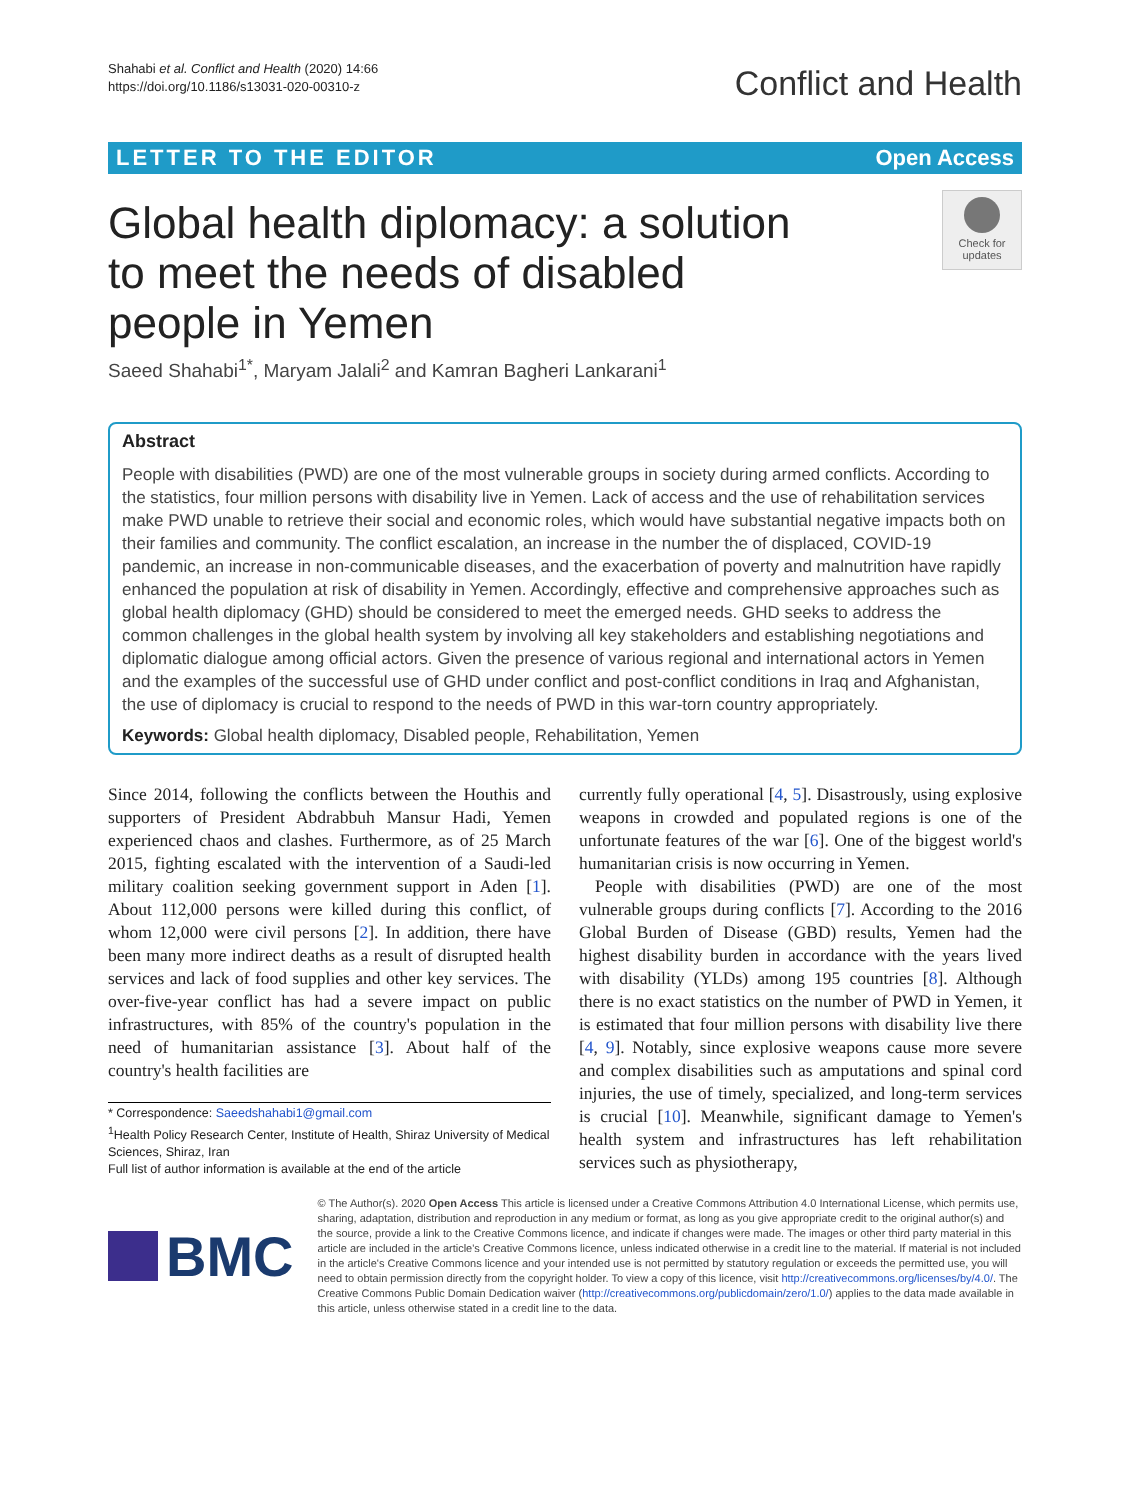Shahabi et al. Conflict and Health (2020) 14:66
https://doi.org/10.1186/s13031-020-00310-z
Conflict and Health
LETTER TO THE EDITOR Open Access
Global health diplomacy: a solution to meet the needs of disabled people in Yemen
Check for updates
Saeed Shahabi<sup>1*</sup>, Maryam Jalali<sup>2</sup> and Kamran Bagheri Lankarani<sup>1</sup>
Abstract
People with disabilities (PWD) are one of the most vulnerable groups in society during armed conflicts. According to the statistics, four million persons with disability live in Yemen. Lack of access and the use of rehabilitation services make PWD unable to retrieve their social and economic roles, which would have substantial negative impacts both on their families and community. The conflict escalation, an increase in the number the of displaced, COVID-19 pandemic, an increase in non-communicable diseases, and the exacerbation of poverty and malnutrition have rapidly enhanced the population at risk of disability in Yemen. Accordingly, effective and comprehensive approaches such as global health diplomacy (GHD) should be considered to meet the emerged needs. GHD seeks to address the common challenges in the global health system by involving all key stakeholders and establishing negotiations and diplomatic dialogue among official actors. Given the presence of various regional and international actors in Yemen and the examples of the successful use of GHD under conflict and post-conflict conditions in Iraq and Afghanistan, the use of diplomacy is crucial to respond to the needs of PWD in this war-torn country appropriately.
Keywords: Global health diplomacy, Disabled people, Rehabilitation, Yemen
Since 2014, following the conflicts between the Houthis and supporters of President Abdrabbuh Mansur Hadi, Yemen experienced chaos and clashes. Furthermore, as of 25 March 2015, fighting escalated with the intervention of a Saudi-led military coalition seeking government support in Aden [1]. About 112,000 persons were killed during this conflict, of whom 12,000 were civil persons [2]. In addition, there have been many more indirect deaths as a result of disrupted health services and lack of food supplies and other key services. The over-five-year conflict has had a severe impact on public infrastructures, with 85% of the country's population in the need of humanitarian assistance [3]. About half of the country's health facilities are
* Correspondence: Saeedshahabi1@gmail.com
<sup>1</sup> Health Policy Research Center, Institute of Health, Shiraz University of Medical Sciences, Shiraz, Iran
Full list of author information is available at the end of the article
currently fully operational [4, 5]. Disastrously, using explosive weapons in crowded and populated regions is one of the unfortunate features of the war [6]. One of the biggest world's humanitarian crisis is now occurring in Yemen.
People with disabilities (PWD) are one of the most vulnerable groups during conflicts [7]. According to the 2016 Global Burden of Disease (GBD) results, Yemen had the highest disability burden in accordance with the years lived with disability (YLDs) among 195 countries [8]. Although there is no exact statistics on the number of PWD in Yemen, it is estimated that four million persons with disability live there [4, 9]. Notably, since explosive weapons cause more severe and complex disabilities such as amputations and spinal cord injuries, the use of timely, specialized, and long-term services is crucial [10]. Meanwhile, significant damage to Yemen's health system and infrastructures has left rehabilitation services such as physiotherapy,
BMC
© The Author(s). 2020 Open Access This article is licensed under a Creative Commons Attribution 4.0 International License, which permits use, sharing, adaptation, distribution and reproduction in any medium or format, as long as you give appropriate credit to the original author(s) and the source, provide a link to the Creative Commons licence, and indicate if changes were made. The images or other third party material in this article are included in the article's Creative Commons licence, unless indicated otherwise in a credit line to the material. If material is not included in the article's Creative Commons licence and your intended use is not permitted by statutory regulation or exceeds the permitted use, you will need to obtain permission directly from the copyright holder. To view a copy of this licence, visit http://creativecommons.org/licenses/by/4.0/. The Creative Commons Public Domain Dedication waiver (http://creativecommons.org/publicdomain/zero/1.0/) applies to the data made available in this article, unless otherwise stated in a credit line to the data.